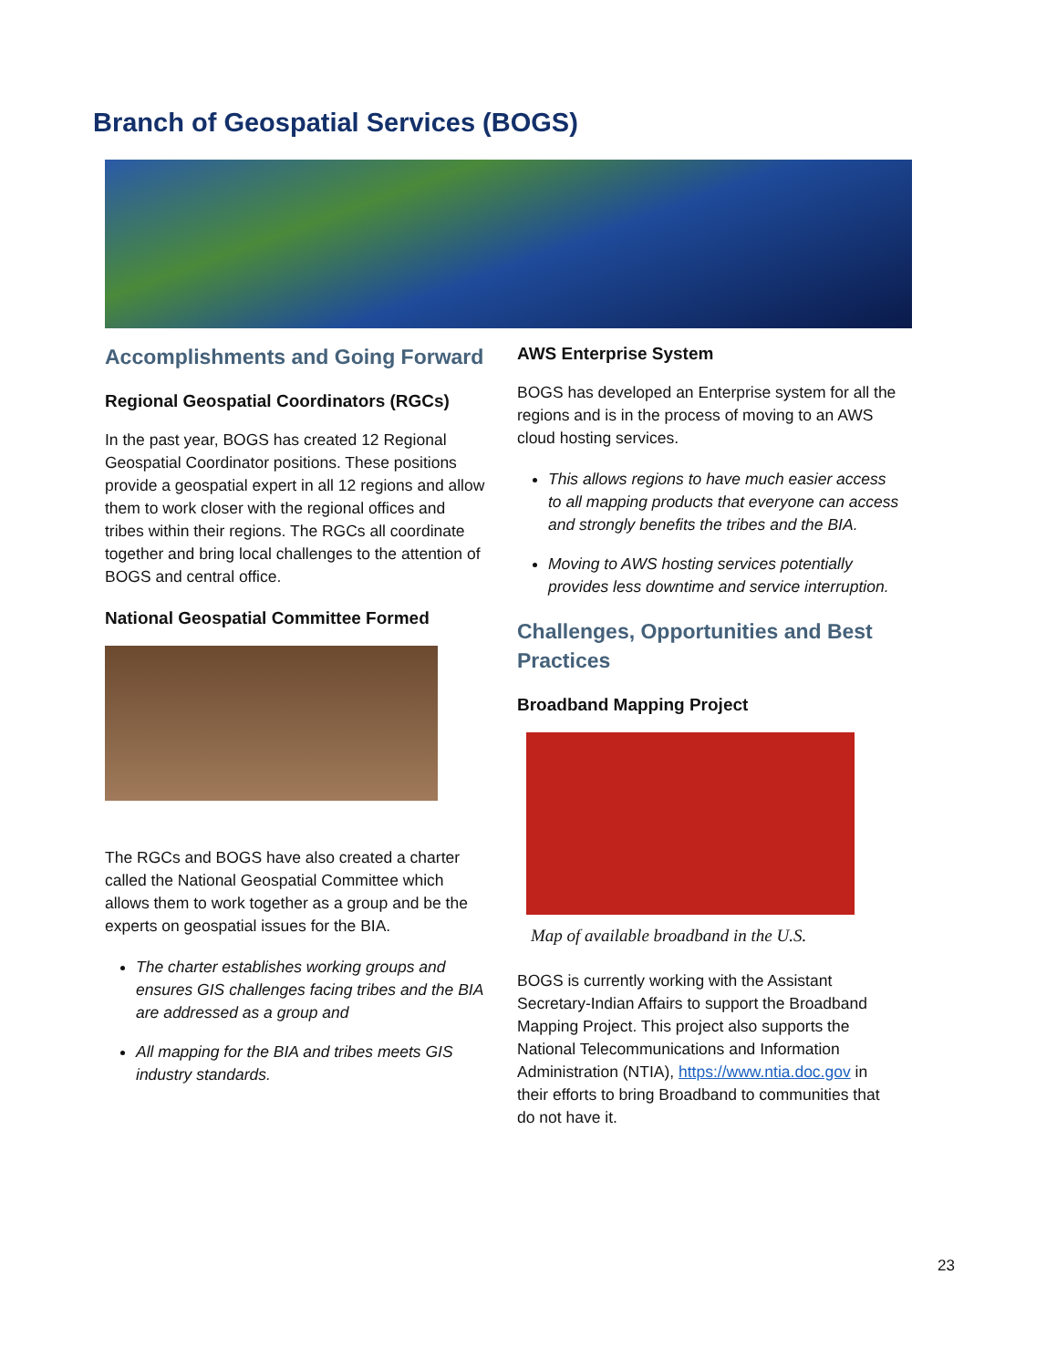Branch of Geospatial Services (BOGS)
Accomplishments and Going Forward
Regional Geospatial Coordinators (RGCs)
In the past year, BOGS has created 12 Regional Geospatial Coordinator positions. These positions provide a geospatial expert in all 12 regions and allow them to work closer with the regional offices and tribes within their regions. The RGCs all coordinate together and bring local challenges to the attention of BOGS and central office.
National Geospatial Committee Formed
The RGCs and BOGS have also created a charter called the National Geospatial Committee which allows them to work together as a group and be the experts on geospatial issues for the BIA.
The charter establishes working groups and ensures GIS challenges facing tribes and the BIA are addressed as a group and
All mapping for the BIA and tribes meets GIS industry standards.
AWS Enterprise System
BOGS has developed an Enterprise system for all the regions and is in the process of moving to an AWS cloud hosting services.
This allows regions to have much easier access to all mapping products that everyone can access and strongly benefits the tribes and the BIA.
Moving to AWS hosting services potentially provides less downtime and service interruption.
Challenges, Opportunities and Best Practices
Broadband Mapping Project
Map of available broadband in the U.S.
BOGS is currently working with the Assistant Secretary-Indian Affairs to support the Broadband Mapping Project. This project also supports the National Telecommunications and Information Administration (NTIA), https://www.ntia.doc.gov in their efforts to bring Broadband to communities that do not have it.
23